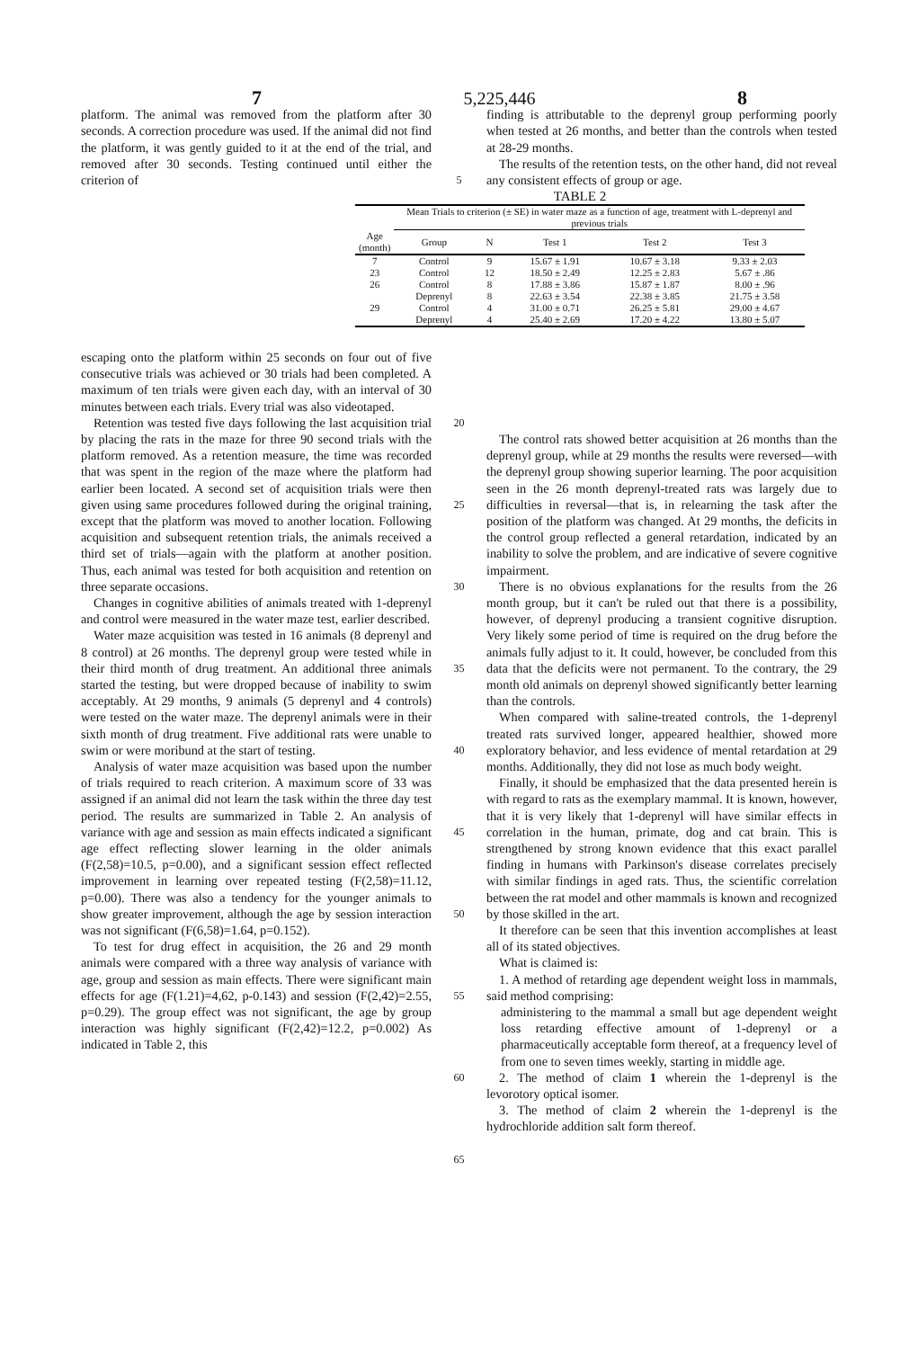7 5,225,446 8
platform. The animal was removed from the platform after 30 seconds. A correction procedure was used. If the animal did not find the platform, it was gently guided to it at the end of the trial, and removed after 30 seconds. Testing continued until either the criterion of
5
finding is attributable to the deprenyl group performing poorly when tested at 26 months, and better than the controls when tested at 28-29 months.
The results of the retention tests, on the other hand, did not reveal any consistent effects of group or age.
TABLE 2
| | Mean Trials to criterion (± SE) in water maze as a function of age, treatment with L-deprenyl and previous trials | | | | |
| --- | --- | --- | --- | --- | --- |
| Age (month) | Group | N | Test 1 | Test 2 | Test 3 |
| 7 | Control | 9 | 15.67 ± 1.91 | 10.67 ± 3.18 | 9.33 ± 2.03 |
| 23 | Control | 12 | 18.50 ± 2.49 | 12.25 ± 2.83 | 5.67 ± .86 |
| 26 | Control | 8 | 17.88 ± 3.86 | 15.87 ± 1.87 | 8.00 ± .96 |
| | Deprenyl | 8 | 22.63 ± 3.54 | 22.38 ± 3.85 | 21.75 ± 3.58 |
| 29 | Control | 4 | 31.00 ± 0.71 | 26.25 ± 5.81 | 29.00 ± 4.67 |
| | Deprenyl | 4 | 25.40 ± 2.69 | 17.20 ± 4.22 | 13.80 ± 5.07 |
escaping onto the platform within 25 seconds on four out of five consecutive trials was achieved or 30 trials had been completed. A maximum of ten trials were given each day, with an interval of 30 minutes between each trials. Every trial was also videotaped.
Retention was tested five days following the last acquisition trial by placing the rats in the maze for three 90 second trials with the platform removed. As a retention measure, the time was recorded that was spent in the region of the maze where the platform had earlier been located. A second set of acquisition trials were then given using same procedures followed during the original training, except that the platform was moved to another location. Following acquisition and subsequent retention trials, the animals received a third set of trials—again with the platform at another position. Thus, each animal was tested for both acquisition and retention on three separate occasions.
Changes in cognitive abilities of animals treated with 1-deprenyl and control were measured in the water maze test, earlier described.
Water maze acquisition was tested in 16 animals (8 deprenyl and 8 control) at 26 months. The deprenyl group were tested while in their third month of drug treatment. An additional three animals started the testing, but were dropped because of inability to swim acceptably. At 29 months, 9 animals (5 deprenyl and 4 controls) were tested on the water maze. The deprenyl animals were in their sixth month of drug treatment. Five additional rats were unable to swim or were moribund at the start of testing.
Analysis of water maze acquisition was based upon the number of trials required to reach criterion. A maximum score of 33 was assigned if an animal did not learn the task within the three day test period. The results are summarized in Table 2. An analysis of variance with age and session as main effects indicated a significant age effect reflecting slower learning in the older animals (F(2,58)=10.5, p=0.00), and a significant session effect reflected improvement in learning over repeated testing (F(2,58)=11.12, p=0.00). There was also a tendency for the younger animals to show greater improvement, although the age by session interaction was not significant (F(6,58)=1.64, p=0.152).
To test for drug effect in acquisition, the 26 and 29 month animals were compared with a three way analysis of variance with age, group and session as main effects. There were significant main effects for age (F(1.21)=4,62, p-0.143) and session (F(2,42)=2.55, p=0.29). The group effect was not significant, the age by group interaction was highly significant (F(2,42)=12.2, p=0.002) As indicated in Table 2, this
20
25
30
35
40
45
50
55
60
65
The control rats showed better acquisition at 26 months than the deprenyl group, while at 29 months the results were reversed—with the deprenyl group showing superior learning. The poor acquisition seen in the 26 month deprenyl-treated rats was largely due to difficulties in reversal—that is, in relearning the task after the position of the platform was changed. At 29 months, the deficits in the control group reflected a general retardation, indicated by an inability to solve the problem, and are indicative of severe cognitive impairment.
There is no obvious explanations for the results from the 26 month group, but it can't be ruled out that there is a possibility, however, of deprenyl producing a transient cognitive disruption. Very likely some period of time is required on the drug before the animals fully adjust to it. It could, however, be concluded from this data that the deficits were not permanent. To the contrary, the 29 month old animals on deprenyl showed significantly better learning than the controls.
When compared with saline-treated controls, the 1-deprenyl treated rats survived longer, appeared healthier, showed more exploratory behavior, and less evidence of mental retardation at 29 months. Additionally, they did not lose as much body weight.
Finally, it should be emphasized that the data presented herein is with regard to rats as the exemplary mammal. It is known, however, that it is very likely that 1-deprenyl will have similar effects in correlation in the human, primate, dog and cat brain. This is strengthened by strong known evidence that this exact parallel finding in humans with Parkinson's disease correlates precisely with similar findings in aged rats. Thus, the scientific correlation between the rat model and other mammals is known and recognized by those skilled in the art.
It therefore can be seen that this invention accomplishes at least all of its stated objectives.
What is claimed is:
1. A method of retarding age dependent weight loss in mammals, said method comprising:
administering to the mammal a small but age dependent weight loss retarding effective amount of 1-deprenyl or a pharmaceutically acceptable form thereof, at a frequency level of from one to seven times weekly, starting in middle age.
2. The method of claim 1 wherein the 1-deprenyl is the levorotory optical isomer.
3. The method of claim 2 wherein the 1-deprenyl is the hydrochloride addition salt form thereof.